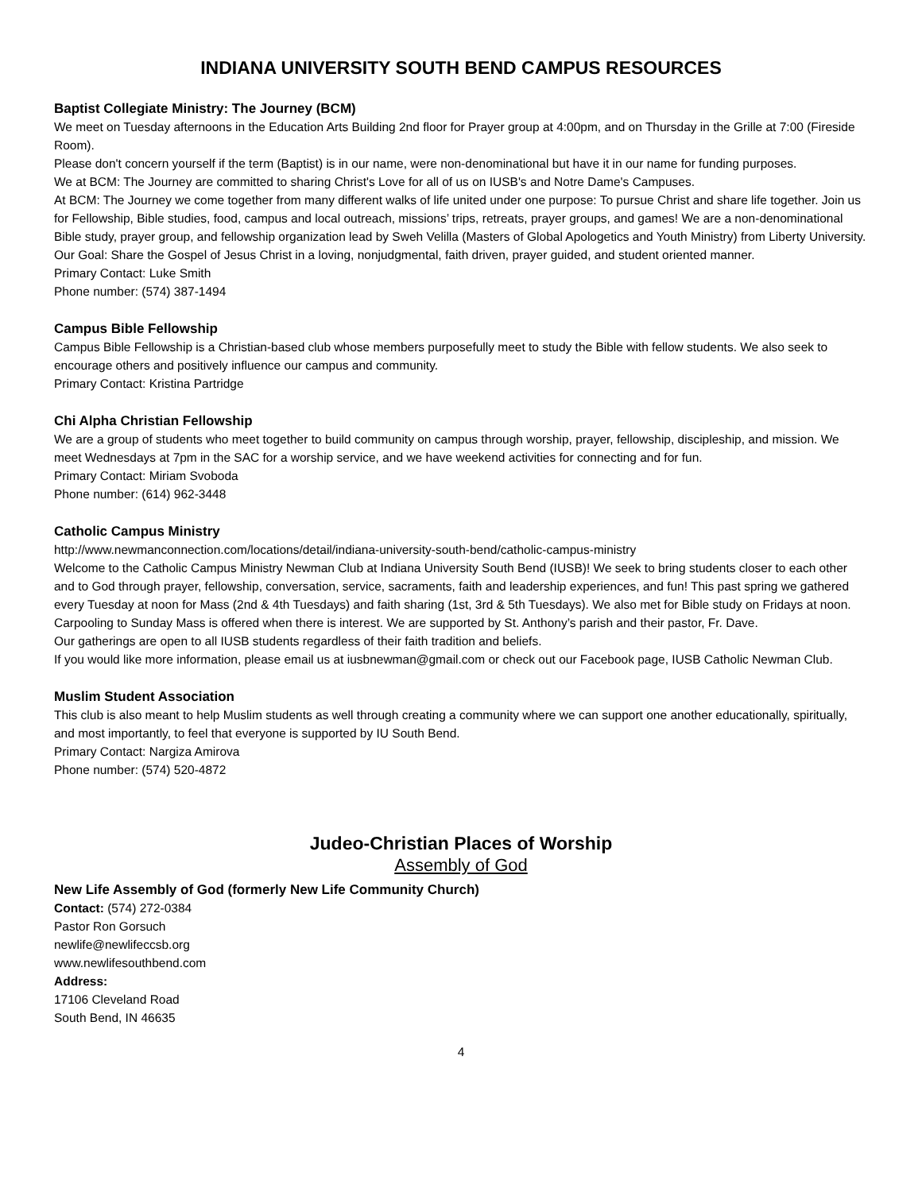INDIANA UNIVERSITY SOUTH BEND CAMPUS RESOURCES
Baptist Collegiate Ministry: The Journey (BCM)
We meet on Tuesday afternoons in the Education Arts Building 2nd floor for Prayer group at 4:00pm, and on Thursday in the Grille at 7:00 (Fireside Room).
Please don't concern yourself if the term (Baptist) is in our name, were non-denominational but have it in our name for funding purposes.
We at BCM: The Journey are committed to sharing Christ's Love for all of us on IUSB's and Notre Dame's Campuses.
At BCM: The Journey we come together from many different walks of life united under one purpose: To pursue Christ and share life together. Join us for Fellowship, Bible studies, food, campus and local outreach, missions’ trips, retreats, prayer groups, and games! We are a non-denominational Bible study, prayer group, and fellowship organization lead by Sweh Velilla (Masters of Global Apologetics and Youth Ministry) from Liberty University. Our Goal: Share the Gospel of Jesus Christ in a loving, nonjudgmental, faith driven, prayer guided, and student oriented manner.
Primary Contact: Luke Smith
Phone number: (574) 387-1494
Campus Bible Fellowship
Campus Bible Fellowship is a Christian-based club whose members purposefully meet to study the Bible with fellow students. We also seek to encourage others and positively influence our campus and community.
Primary Contact: Kristina Partridge
Chi Alpha Christian Fellowship
We are a group of students who meet together to build community on campus through worship, prayer, fellowship, discipleship, and mission. We meet Wednesdays at 7pm in the SAC for a worship service, and we have weekend activities for connecting and for fun.
Primary Contact: Miriam Svoboda
Phone number: (614) 962-3448
Catholic Campus Ministry
http://www.newmanconnection.com/locations/detail/indiana-university-south-bend/catholic-campus-ministry
Welcome to the Catholic Campus Ministry Newman Club at Indiana University South Bend (IUSB)! We seek to bring students closer to each other and to God through prayer, fellowship, conversation, service, sacraments, faith and leadership experiences, and fun! This past spring we gathered every Tuesday at noon for Mass (2nd & 4th Tuesdays) and faith sharing (1st, 3rd & 5th Tuesdays). We also met for Bible study on Fridays at noon. Carpooling to Sunday Mass is offered when there is interest. We are supported by St. Anthony’s parish and their pastor, Fr. Dave.
Our gatherings are open to all IUSB students regardless of their faith tradition and beliefs.
If you would like more information, please email us at iusbnewman@gmail.com or check out our Facebook page, IUSB Catholic Newman Club.
Muslim Student Association
This club is also meant to help Muslim students as well through creating a community where we can support one another educationally, spiritually, and most importantly, to feel that everyone is supported by IU South Bend.
Primary Contact: Nargiza Amirova
Phone number: (574) 520-4872
Judeo-Christian Places of Worship
Assembly of God
New Life Assembly of God (formerly New Life Community Church)
Contact: (574) 272-0384
Pastor Ron Gorsuch
newlife@newlifeccsb.org
www.newlifesouthbend.com
Address:
17106 Cleveland Road
South Bend, IN 46635
4